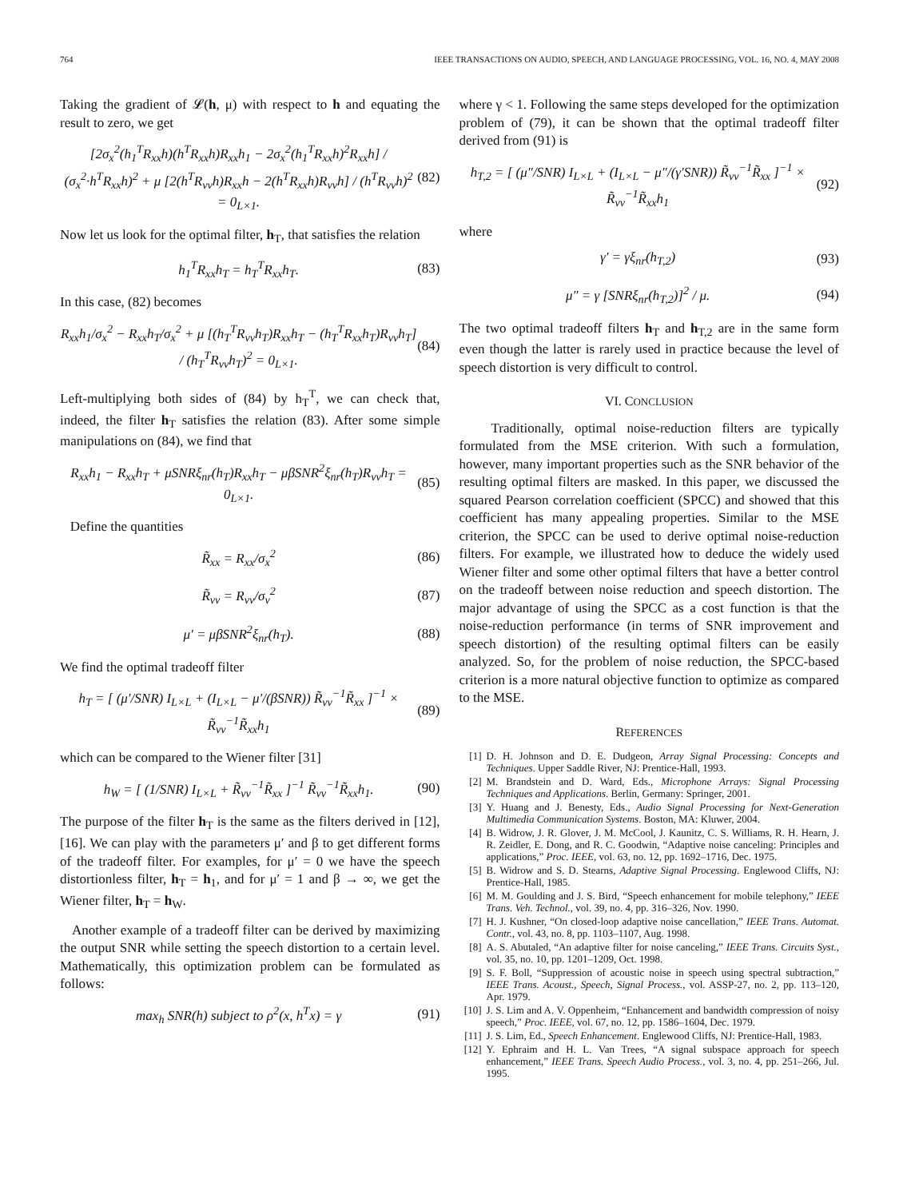764 IEEE TRANSACTIONS ON AUDIO, SPEECH, AND LANGUAGE PROCESSING, VOL. 16, NO. 4, MAY 2008
Taking the gradient of 𝓛(h, μ) with respect to h and equating the result to zero, we get
[2σ<sub>x</sub><sup>2</sup>(h<sub>1</sub><sup>T</sup>R<sub>xx</sub>h)(h<sup>T</sup>R<sub>xx</sub>h)R<sub>xx</sub>h<sub>1</sub> − 2σ<sub>x</sub><sup>2</sup>(h<sub>1</sub><sup>T</sup>R<sub>xx</sub>h)<sup>2</sup>R<sub>xx</sub>h] / (σ<sub>x</sub><sup>2</sup>·h<sup>T</sup>R<sub>xx</sub>h)<sup>2</sup> + μ [2(h<sup>T</sup>R<sub>vv</sub>h)R<sub>xx</sub>h − 2(h<sup>T</sup>R<sub>xx</sub>h)R<sub>vv</sub>h] / (h<sup>T</sup>R<sub>vv</sub>h)<sup>2</sup> = 0<sub>L×1</sub>. (82)
Now let us look for the optimal filter, h<sub>T</sub>, that satisfies the relation
h<sub>1</sub><sup>T</sup>R<sub>xx</sub>h<sub>T</sub> = h<sub>T</sub><sup>T</sup>R<sub>xx</sub>h<sub>T</sub>. (83)
In this case, (82) becomes
R<sub>xx</sub>h<sub>1</sub>/σ<sub>x</sub><sup>2</sup> − R<sub>xx</sub>h<sub>T</sub>/σ<sub>x</sub><sup>2</sup> + μ [(h<sub>T</sub><sup>T</sup>R<sub>vv</sub>h<sub>T</sub>)R<sub>xx</sub>h<sub>T</sub> − (h<sub>T</sub><sup>T</sup>R<sub>xx</sub>h<sub>T</sub>)R<sub>vv</sub>h<sub>T</sub>] / (h<sub>T</sub><sup>T</sup>R<sub>vv</sub>h<sub>T</sub>)<sup>2</sup> = 0<sub>L×1</sub>. (84)
Left-multiplying both sides of (84) by h<sub>T</sub><sup>T</sup>, we can check that, indeed, the filter h<sub>T</sub> satisfies the relation (83). After some simple manipulations on (84), we find that
R<sub>xx</sub>h<sub>1</sub> − R<sub>xx</sub>h<sub>T</sub> + μSNRξ<sub>nr</sub>(h<sub>T</sub>)R<sub>xx</sub>h<sub>T</sub> − μβSNR<sup>2</sup>ξ<sub>nr</sub>(h<sub>T</sub>)R<sub>vv</sub>h<sub>T</sub> = 0<sub>L×1</sub>. (85)
Define the quantities
R̃<sub>xx</sub> = R<sub>xx</sub>/σ<sub>x</sub><sup>2</sup> (86)
R̃<sub>vv</sub> = R<sub>vv</sub>/σ<sub>v</sub><sup>2</sup> (87)
μ′ = μβSNR<sup>2</sup>ξ<sub>nr</sub>(h<sub>T</sub>). (88)
We find the optimal tradeoff filter
h<sub>T</sub> = [ (μ′/SNR) I<sub>L×L</sub> + (I<sub>L×L</sub> − μ′/(βSNR)) R̃<sub>vv</sub><sup>−1</sup>R̃<sub>xx</sub> ]<sup>−1</sup> × R̃<sub>vv</sub><sup>−1</sup>R̃<sub>xx</sub>h<sub>1</sub> (89)
which can be compared to the Wiener filter [31]
h<sub>W</sub> = [ (1/SNR) I<sub>L×L</sub> + R̃<sub>vv</sub><sup>−1</sup>R̃<sub>xx</sub> ]<sup>−1</sup> R̃<sub>vv</sub><sup>−1</sup>R̃<sub>xx</sub>h<sub>1</sub>. (90)
The purpose of the filter h<sub>T</sub> is the same as the filters derived in [12], [16]. We can play with the parameters μ′ and β to get different forms of the tradeoff filter. For examples, for μ′ = 0 we have the speech distortionless filter, h<sub>T</sub> = h<sub>1</sub>, and for μ′ = 1 and β → ∞, we get the Wiener filter, h<sub>T</sub> = h<sub>W</sub>.
Another example of a tradeoff filter can be derived by maximizing the output SNR while setting the speech distortion to a certain level. Mathematically, this optimization problem can be formulated as follows:
max<sub>h</sub> SNR(h) subject to ρ<sup>2</sup>(x, h<sup>T</sup>x) = γ (91)
where γ < 1. Following the same steps developed for the optimization problem of (79), it can be shown that the optimal tradeoff filter derived from (91) is
h<sub>T,2</sub> = [ (μ″/SNR) I<sub>L×L</sub> + (I<sub>L×L</sub> − μ″/(γ′SNR)) R̃<sub>vv</sub><sup>−1</sup>R̃<sub>xx</sub> ]<sup>−1</sup> × R̃<sub>vv</sub><sup>−1</sup>R̃<sub>xx</sub>h<sub>1</sub> (92)
where
γ′ = γξ<sub>nr</sub>(h<sub>T,2</sub>) (93)
μ″ = γ [SNRξ<sub>nr</sub>(h<sub>T,2</sub>)]<sup>2</sup> / μ. (94)
The two optimal tradeoff filters h<sub>T</sub> and h<sub>T,2</sub> are in the same form even though the latter is rarely used in practice because the level of speech distortion is very difficult to control.
VI. CONCLUSION
Traditionally, optimal noise-reduction filters are typically formulated from the MSE criterion. With such a formulation, however, many important properties such as the SNR behavior of the resulting optimal filters are masked. In this paper, we discussed the squared Pearson correlation coefficient (SPCC) and showed that this coefficient has many appealing properties. Similar to the MSE criterion, the SPCC can be used to derive optimal noise-reduction filters. For example, we illustrated how to deduce the widely used Wiener filter and some other optimal filters that have a better control on the tradeoff between noise reduction and speech distortion. The major advantage of using the SPCC as a cost function is that the noise-reduction performance (in terms of SNR improvement and speech distortion) of the resulting optimal filters can be easily analyzed. So, for the problem of noise reduction, the SPCC-based criterion is a more natural objective function to optimize as compared to the MSE.
REFERENCES
[1] D. H. Johnson and D. E. Dudgeon, Array Signal Processing: Concepts and Techniques. Upper Saddle River, NJ: Prentice-Hall, 1993.
[2] M. Brandstein and D. Ward, Eds., Microphone Arrays: Signal Processing Techniques and Applications. Berlin, Germany: Springer, 2001.
[3] Y. Huang and J. Benesty, Eds., Audio Signal Processing for Next-Generation Multimedia Communication Systems. Boston, MA: Kluwer, 2004.
[4] B. Widrow, J. R. Glover, J. M. McCool, J. Kaunitz, C. S. Williams, R. H. Hearn, J. R. Zeidler, E. Dong, and R. C. Goodwin, “Adaptive noise canceling: Principles and applications,” Proc. IEEE, vol. 63, no. 12, pp. 1692–1716, Dec. 1975.
[5] B. Widrow and S. D. Stearns, Adaptive Signal Processing. Englewood Cliffs, NJ: Prentice-Hall, 1985.
[6] M. M. Goulding and J. S. Bird, “Speech enhancement for mobile telephony,” IEEE Trans. Veh. Technol., vol. 39, no. 4, pp. 316–326, Nov. 1990.
[7] H. J. Kushner, “On closed-loop adaptive noise cancellation,” IEEE Trans. Automat. Contr., vol. 43, no. 8, pp. 1103–1107, Aug. 1998.
[8] A. S. Abutaled, “An adaptive filter for noise canceling,” IEEE Trans. Circuits Syst., vol. 35, no. 10, pp. 1201–1209, Oct. 1998.
[9] S. F. Boll, “Suppression of acoustic noise in speech using spectral subtraction,” IEEE Trans. Acoust., Speech, Signal Process., vol. ASSP-27, no. 2, pp. 113–120, Apr. 1979.
[10] J. S. Lim and A. V. Oppenheim, “Enhancement and bandwidth compression of noisy speech,” Proc. IEEE, vol. 67, no. 12, pp. 1586–1604, Dec. 1979.
[11] J. S. Lim, Ed., Speech Enhancement. Englewood Cliffs, NJ: Prentice-Hall, 1983.
[12] Y. Ephraim and H. L. Van Trees, “A signal subspace approach for speech enhancement,” IEEE Trans. Speech Audio Process., vol. 3, no. 4, pp. 251–266, Jul. 1995.